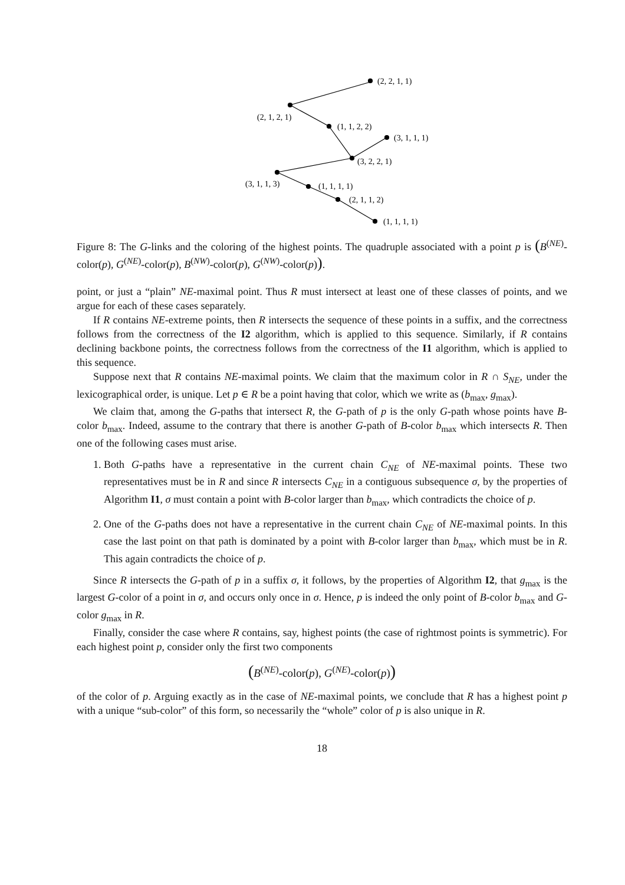(2, 2, 1, 1)
(2, 1, 2, 1)
(1, 1, 2, 2)
(3, 1, 1, 1)
(3, 2, 2, 1)
(3, 1, 1, 3)
(1, 1, 1, 1)
(2, 1, 1, 2)
(1, 1, 1, 1)
Figure 8: The G-links and the coloring of the highest points. The quadruple associated with a point p is (B<sup>(NE)</sup>-color(p), G<sup>(NE)</sup>-color(p), B<sup>(NW)</sup>-color(p), G<sup>(NW)</sup>-color(p)).
point, or just a “plain” NE-maximal point. Thus R must intersect at least one of these classes of points, and we argue for each of these cases separately.
If R contains NE-extreme points, then R intersects the sequence of these points in a suffix, and the correctness follows from the correctness of the I2 algorithm, which is applied to this sequence. Similarly, if R contains declining backbone points, the correctness follows from the correctness of the I1 algorithm, which is applied to this sequence.
Suppose next that R contains NE-maximal points. We claim that the maximum color in R ∩ S<sub>NE</sub>, under the lexicographical order, is unique. Let p ∈ R be a point having that color, which we write as (b<sub>max</sub>, g<sub>max</sub>).
We claim that, among the G-paths that intersect R, the G-path of p is the only G-path whose points have B-color b<sub>max</sub>. Indeed, assume to the contrary that there is another G-path of B-color b<sub>max</sub> which intersects R. Then one of the following cases must arise.
1. Both G-paths have a representative in the current chain C<sub>NE</sub> of NE-maximal points. These two representatives must be in R and since R intersects C<sub>NE</sub> in a contiguous subsequence σ, by the properties of Algorithm I1, σ must contain a point with B-color larger than b<sub>max</sub>, which contradicts the choice of p.
2. One of the G-paths does not have a representative in the current chain C<sub>NE</sub> of NE-maximal points. In this case the last point on that path is dominated by a point with B-color larger than b<sub>max</sub>, which must be in R. This again contradicts the choice of p.
Since R intersects the G-path of p in a suffix σ, it follows, by the properties of Algorithm I2, that g<sub>max</sub> is the largest G-color of a point in σ, and occurs only once in σ. Hence, p is indeed the only point of B-color b<sub>max</sub> and G-color g<sub>max</sub> in R.
Finally, consider the case where R contains, say, highest points (the case of rightmost points is symmetric). For each highest point p, consider only the first two components
(B<sup>(NE)</sup>-color(p), G<sup>(NE)</sup>-color(p))
of the color of p. Arguing exactly as in the case of NE-maximal points, we conclude that R has a highest point p with a unique “sub-color” of this form, so necessarily the “whole” color of p is also unique in R.
18